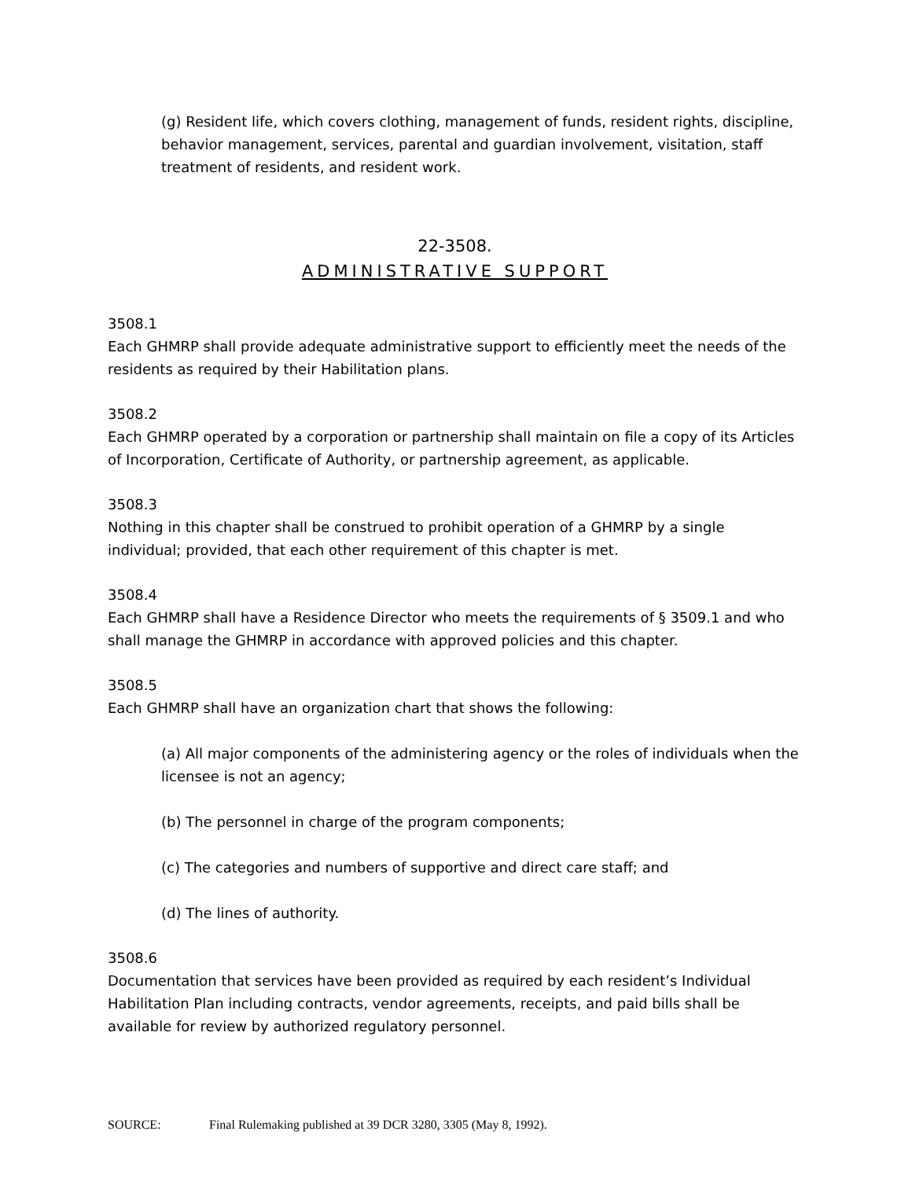(g) Resident life, which covers clothing, management of funds, resident rights, discipline, behavior management, services, parental and guardian involvement, visitation, staff treatment of residents, and resident work.
22-3508.
ADMINISTRATIVE SUPPORT
3508.1
Each GHMRP shall provide adequate administrative support to efficiently meet the needs of the residents as required by their Habilitation plans.
3508.2
Each GHMRP operated by a corporation or partnership shall maintain on file a copy of its Articles of Incorporation, Certificate of Authority, or partnership agreement, as applicable.
3508.3
Nothing in this chapter shall be construed to prohibit operation of a GHMRP by a single individual; provided, that each other requirement of this chapter is met.
3508.4
Each GHMRP shall have a Residence Director who meets the requirements of § 3509.1 and who shall manage the GHMRP in accordance with approved policies and this chapter.
3508.5
Each GHMRP shall have an organization chart that shows the following:
(a) All major components of the administering agency or the roles of individuals when the licensee is not an agency;
(b) The personnel in charge of the program components;
(c) The categories and numbers of supportive and direct care staff; and
(d) The lines of authority.
3508.6
Documentation that services have been provided as required by each resident’s Individual Habilitation Plan including contracts, vendor agreements, receipts, and paid bills shall be available for review by authorized regulatory personnel.
SOURCE: Final Rulemaking published at 39 DCR 3280, 3305 (May 8, 1992).